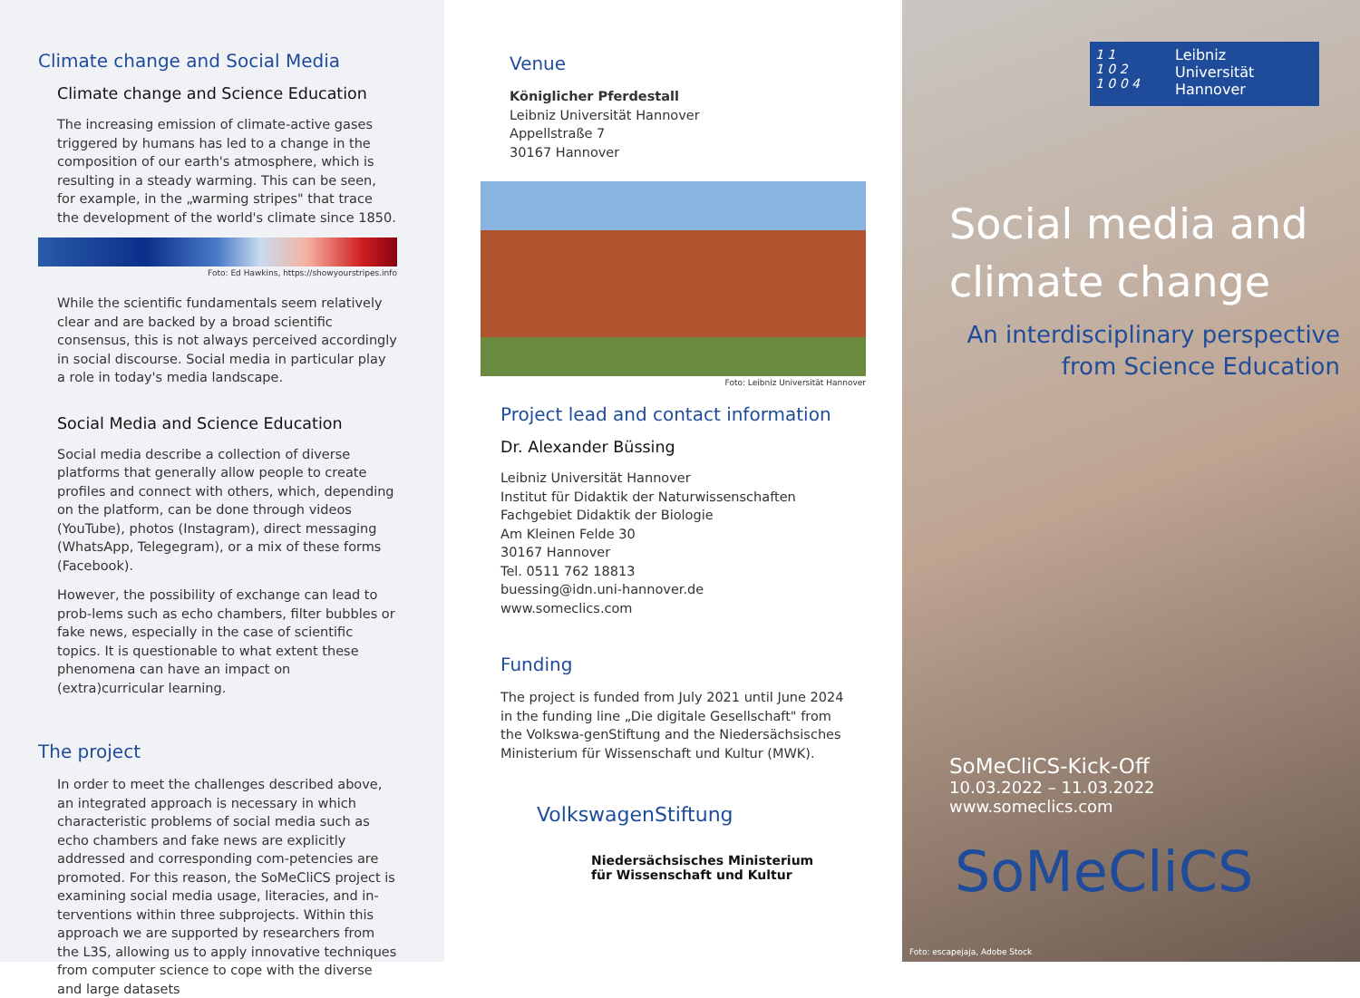Climate change and Social Media
Climate change and Science Education
The increasing emission of climate-active gases triggered by humans has led to a change in the composition of our earth's atmosphere, which is resulting in a steady warming. This can be seen, for example, in the „warming stripes" that trace the development of the world's climate since 1850.
Foto: Ed Hawkins, https://showyourstripes.info
While the scientific fundamentals seem relatively clear and are backed by a broad scientific consensus, this is not always perceived accordingly in social discourse. Social media in particular play a role in today's media landscape.
Social Media and Science Education
Social media describe a collection of diverse platforms that generally allow people to create profiles and connect with others, which, depending on the platform, can be done through videos (YouTube), photos (Instagram), direct messaging (WhatsApp, Telegegram), or a mix of these forms (Facebook).
However, the possibility of exchange can lead to prob-lems such as echo chambers, filter bubbles or fake news, especially in the case of scientific topics. It is questionable to what extent these phenomena can have an impact on (extra)curricular learning.
The project
In order to meet the challenges described above, an integrated approach is necessary in which characteristic problems of social media such as echo chambers and fake news are explicitly addressed and corresponding com-petencies are promoted. For this reason, the SoMeCliCS project is examining social media usage, literacies, and in-terventions within three subprojects. Within this approach we are supported by researchers from the L3S, allowing us to apply innovative techniques from computer science to cope with the diverse and large datasets
Venue
Königlicher Pferdestall
Leibniz Universität Hannover
Appellstraße 7
30167 Hannover
Foto: Leibniz Universität Hannover
Project lead and contact information
Dr. Alexander Büssing
Leibniz Universität Hannover
Institut für Didaktik der Naturwissenschaften
Fachgebiet Didaktik der Biologie
Am Kleinen Felde 30
30167 Hannover
Tel. 0511 762 18813
buessing@idn.uni-hannover.de
www.someclics.com
Funding
The project is funded from July 2021 until June 2024 in the funding line „Die digitale Gesellschaft" from the Volkswa-genStiftung and the Niedersächsisches Ministerium für Wissenschaft und Kultur (MWK).
VolkswagenStiftung
Niedersächsisches Ministerium
für Wissenschaft und Kultur
1 1
1 0 2
1 0 0 4
Leibniz
Universität
Hannover
Social media and
climate change
An interdisciplinary perspective
from Science Education
SoMeCliCS-Kick-Off
10.03.2022 – 11.03.2022
www.someclics.com
SoMeCliCS
Foto: escapejaja, Adobe Stock